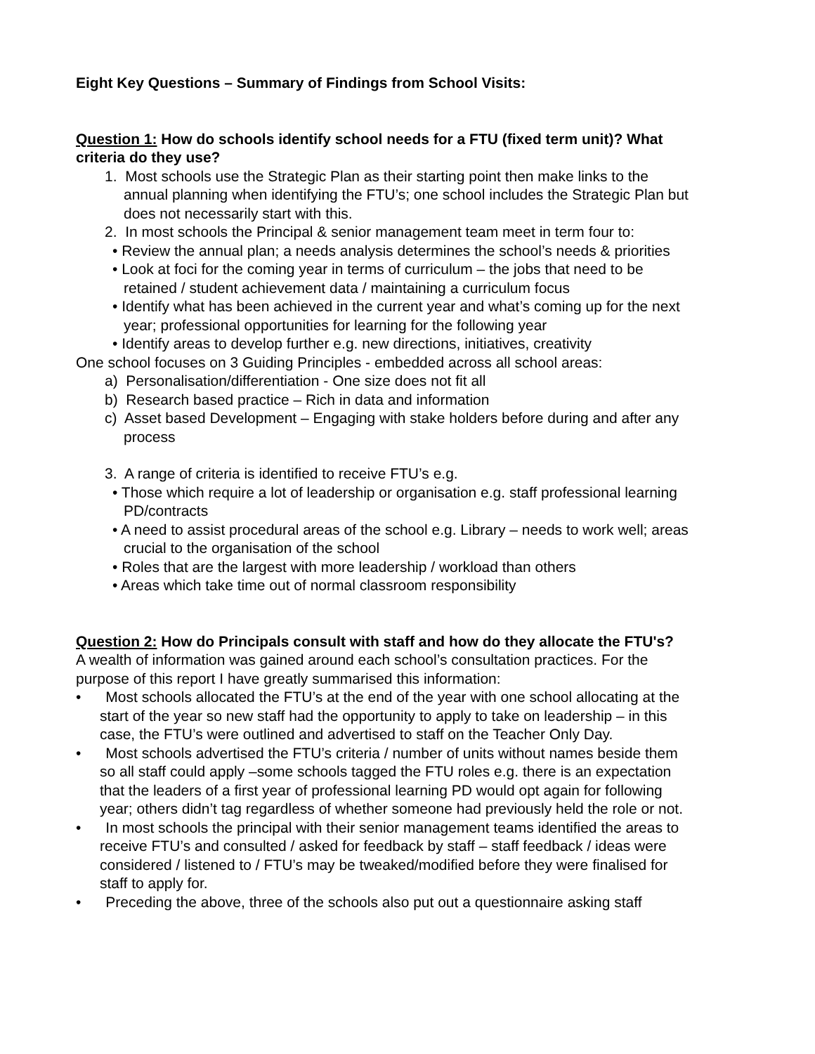Eight Key Questions – Summary of Findings from School Visits:
Question 1: How do schools identify school needs for a FTU (fixed term unit)? What criteria do they use?
1. Most schools use the Strategic Plan as their starting point then make links to the annual planning when identifying the FTU’s; one school includes the Strategic Plan but does not necessarily start with this.
2. In most schools the Principal & senior management team meet in term four to:
• Review the annual plan; a needs analysis determines the school’s needs & priorities
• Look at foci for the coming year in terms of curriculum – the jobs that need to be retained / student achievement data / maintaining a curriculum focus
• Identify what has been achieved in the current year and what’s coming up for the next year; professional opportunities for learning for the following year
• Identify areas to develop further e.g. new directions, initiatives, creativity
One school focuses on 3 Guiding Principles - embedded across all school areas:
a) Personalisation/differentiation - One size does not fit all
b) Research based practice – Rich in data and information
c) Asset based Development – Engaging with stake holders before during and after any process
3. A range of criteria is identified to receive FTU’s e.g.
• Those which require a lot of leadership or organisation e.g. staff professional learning PD/contracts
• A need to assist procedural areas of the school e.g. Library – needs to work well; areas crucial to the organisation of the school
• Roles that are the largest with more leadership / workload than others
• Areas which take time out of normal classroom responsibility
Question 2: How do Principals consult with staff and how do they allocate the FTU's?
A wealth of information was gained around each school’s consultation practices. For the purpose of this report I have greatly summarised this information:
• Most schools allocated the FTU’s at the end of the year with one school allocating at the start of the year so new staff had the opportunity to apply to take on leadership – in this case, the FTU’s were outlined and advertised to staff on the Teacher Only Day.
• Most schools advertised the FTU’s criteria / number of units without names beside them so all staff could apply –some schools tagged the FTU roles e.g. there is an expectation that the leaders of a first year of professional learning PD would opt again for following year; others didn’t tag regardless of whether someone had previously held the role or not.
• In most schools the principal with their senior management teams identified the areas to receive FTU’s and consulted / asked for feedback by staff – staff feedback / ideas were considered / listened to / FTU’s may be tweaked/modified before they were finalised for staff to apply for.
• Preceding the above, three of the schools also put out a questionnaire asking staff